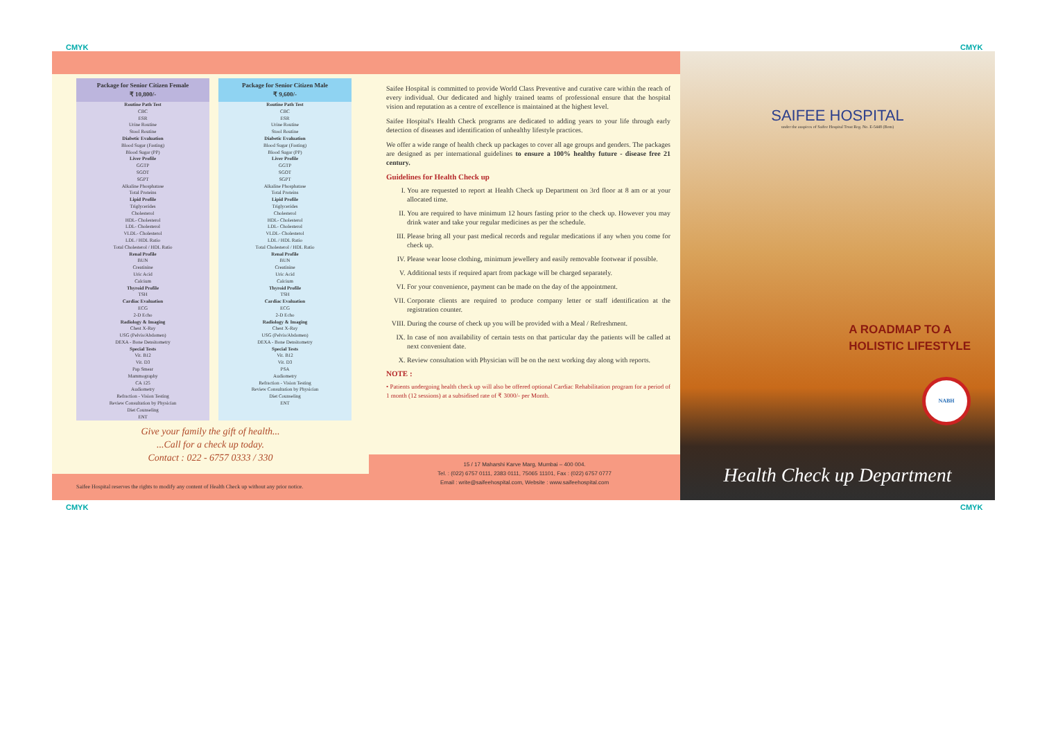CMYK CMYK
Package for Senior Citizen Female
₹ 10,800/-
Routine Path Test
CBC
ESR
Urine Routine
Stool Routine
Diabetic Evaluation
Blood Sugar (Fasting)
Blood Sugar (PP)
Liver Profile
GGTP
SGOT
SGPT
Alkaline Phosphatase
Total Proteins
Lipid Profile
Triglycerides
Cholesterol
HDL- Cholesterol
LDL- Cholesterol
VLDL- Cholesterol
LDL / HDL Ratio
Total Cholesterol / HDL Ratio
Renal Profile
BUN
Creatinine
Uric Acid
Calcium
Thyroid Profile
TSH
Cardiac Evaluation
ECG
2-D Echo
Radiology & Imaging
Chest X-Ray
USG (Pelvis/Abdomen)
DEXA - Bone Densitometry
Special Tests
Vit. B12
Vit. D3
Pap Smear
Mammography
CA 125
Audiometry
Refraction - Vision Testing
Review Consultation by Physician
Diet Counseling
ENT
Package for Senior Citizen Male
₹ 9,600/-
Routine Path Test
CBC
ESR
Urine Routine
Stool Routine
Diabetic Evaluation
Blood Sugar (Fasting)
Blood Sugar (PP)
Liver Profile
GGTP
SGOT
SGPT
Alkaline Phosphatase
Total Proteins
Lipid Profile
Triglycerides
Cholesterol
HDL- Cholesterol
LDL- Cholesterol
VLDL- Cholesterol
LDL / HDL Ratio
Total Cholesterol / HDL Ratio
Renal Profile
BUN
Creatinine
Uric Acid
Calcium
Thyroid Profile
TSH
Cardiac Evaluation
ECG
2-D Echo
Radiology & Imaging
Chest X-Ray
USG (Pelvis/Abdomen)
DEXA - Bone Densitometry
Special Tests
Vit. B12
Vit. D3
PSA
Audiometry
Refraction - Vision Testing
Review Consultation by Physician
Diet Counseling
ENT
Give your family the gift of health...
...Call for a check up today.
Contact : 022 - 6757 0333 / 330
Saifee Hospital reserves the rights to modify any content of Health Check up without any prior notice.
Saifee Hospital is committed to provide World Class Preventive and curative care within the reach of every individual. Our dedicated and highly trained teams of professional ensure that the hospital vision and reputation as a centre of excellence is maintained at the highest level.
Saifee Hospital's Health Check programs are dedicated to adding years to your life through early detection of diseases and identification of unhealthy lifestyle practices.
We offer a wide range of health check up packages to cover all age groups and genders. The packages are designed as per international guidelines to ensure a 100% healthy future - disease free 21 century.
Guidelines for Health Check up
I. You are requested to report at Health Check up Department on 3rd floor at 8 am or at your allocated time.
II. You are required to have minimum 12 hours fasting prior to the check up. However you may drink water and take your regular medicines as per the schedule.
III. Please bring all your past medical records and regular medications if any when you come for check up.
IV. Please wear loose clothing, minimum jewellery and easily removable footwear if possible.
V. Additional tests if required apart from package will be charged separately.
VI. For your convenience, payment can be made on the day of the appointment.
VII. Corporate clients are required to produce company letter or staff identification at the registration counter.
VIII. During the course of check up you will be provided with a Meal / Refreshment.
IX. In case of non availability of certain tests on that particular day the patients will be called at next convenient date.
X. Review consultation with Physician will be on the next working day along with reports.
NOTE :
• Patients undergoing health check up will also be offered optional Cardiac Rehabilitation program for a period of 1 month (12 sessions) at a subsidised rate of ₹ 3000/- per Month.
15 / 17 Maharshi Karve Marg, Mumbai – 400 004.
Tel. : (022) 6757 0111, 2383 0111, 75065 11101, Fax : (022) 6757 0777
Email : write@saifeehospital.com, Website : www.saifeehospital.com
SAIFEE HOSPITAL
under the auspices of Saifee Hospital Trust Reg. No. E-5448 (Bom)
A ROADMAP TO A
HOLISTIC LIFESTYLE
NABH
Health Check up Department
CMYK CMYK